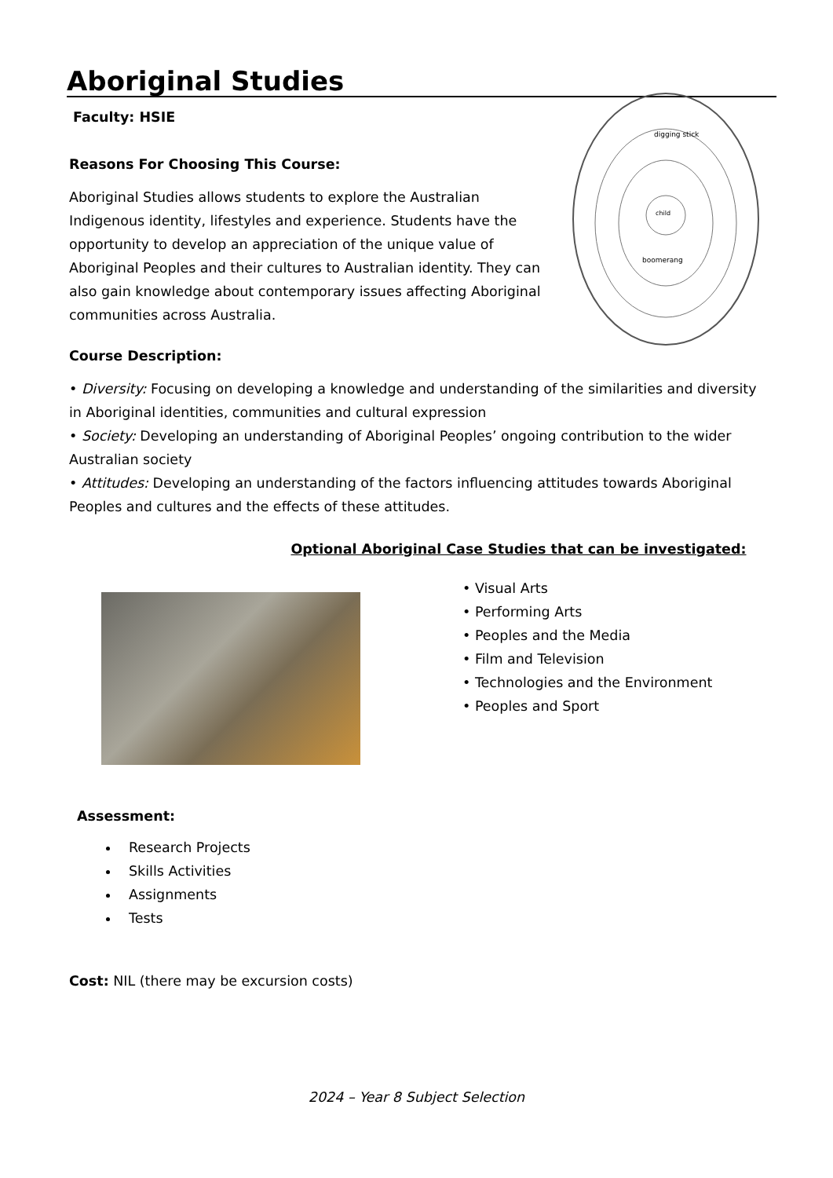Aboriginal Studies
Faculty: HSIE
Reasons For Choosing This Course:
Aboriginal Studies allows students to explore the Australian Indigenous identity, lifestyles and experience. Students have the opportunity to develop an appreciation of the unique value of Aboriginal Peoples and their cultures to Australian identity. They can also gain knowledge about contemporary issues affecting Aboriginal communities across Australia.
Course Description:
digging stick
boomerang
child
• Diversity: Focusing on developing a knowledge and understanding of the similarities and diversity in Aboriginal identities, communities and cultural expression
• Society: Developing an understanding of Aboriginal Peoples’ ongoing contribution to the wider Australian society
• Attitudes: Developing an understanding of the factors influencing attitudes towards Aboriginal Peoples and cultures and the effects of these attitudes.
Optional Aboriginal Case Studies that can be investigated:
• Visual Arts
• Performing Arts
• Peoples and the Media
• Film and Television
• Technologies and the Environment
• Peoples and Sport
Assessment:
Research Projects
Skills Activities
Assignments
Tests
Cost: NIL (there may be excursion costs)
2024 – Year 8 Subject Selection